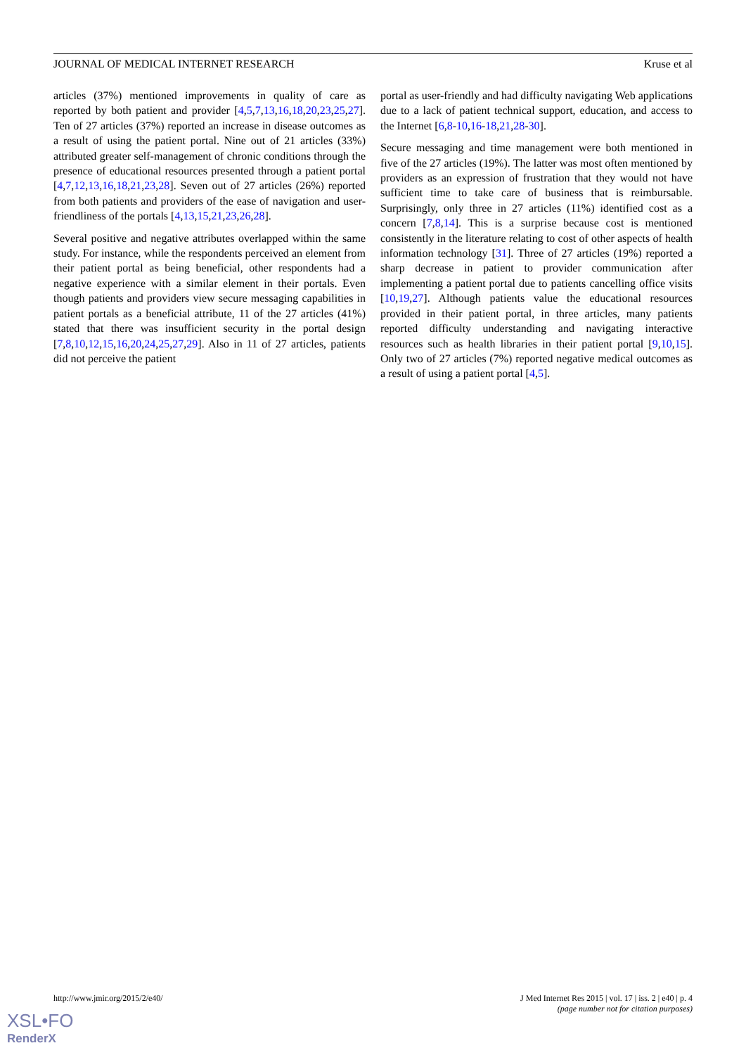JOURNAL OF MEDICAL INTERNET RESEARCH Kruse et al
articles (37%) mentioned improvements in quality of care as reported by both patient and provider [4,5,7,13,16,18,20,23,25,27]. Ten of 27 articles (37%) reported an increase in disease outcomes as a result of using the patient portal. Nine out of 21 articles (33%) attributed greater self-management of chronic conditions through the presence of educational resources presented through a patient portal [4,7,12,13,16,18,21,23,28]. Seven out of 27 articles (26%) reported from both patients and providers of the ease of navigation and user-friendliness of the portals [4,13,15,21,23,26,28].
Several positive and negative attributes overlapped within the same study. For instance, while the respondents perceived an element from their patient portal as being beneficial, other respondents had a negative experience with a similar element in their portals. Even though patients and providers view secure messaging capabilities in patient portals as a beneficial attribute, 11 of the 27 articles (41%) stated that there was insufficient security in the portal design [7,8,10,12,15,16,20,24,25,27,29]. Also in 11 of 27 articles, patients did not perceive the patient
portal as user-friendly and had difficulty navigating Web applications due to a lack of patient technical support, education, and access to the Internet [6,8-10,16-18,21,28-30].
Secure messaging and time management were both mentioned in five of the 27 articles (19%). The latter was most often mentioned by providers as an expression of frustration that they would not have sufficient time to take care of business that is reimbursable. Surprisingly, only three in 27 articles (11%) identified cost as a concern [7,8,14]. This is a surprise because cost is mentioned consistently in the literature relating to cost of other aspects of health information technology [31]. Three of 27 articles (19%) reported a sharp decrease in patient to provider communication after implementing a patient portal due to patients cancelling office visits [10,19,27]. Although patients value the educational resources provided in their patient portal, in three articles, many patients reported difficulty understanding and navigating interactive resources such as health libraries in their patient portal [9,10,15]. Only two of 27 articles (7%) reported negative medical outcomes as a result of using a patient portal [4,5].
http://www.jmir.org/2015/2/e40/ J Med Internet Res 2015 | vol. 17 | iss. 2 | e40 | p. 4
(page number not for citation purposes)
XSL•FO
RenderX